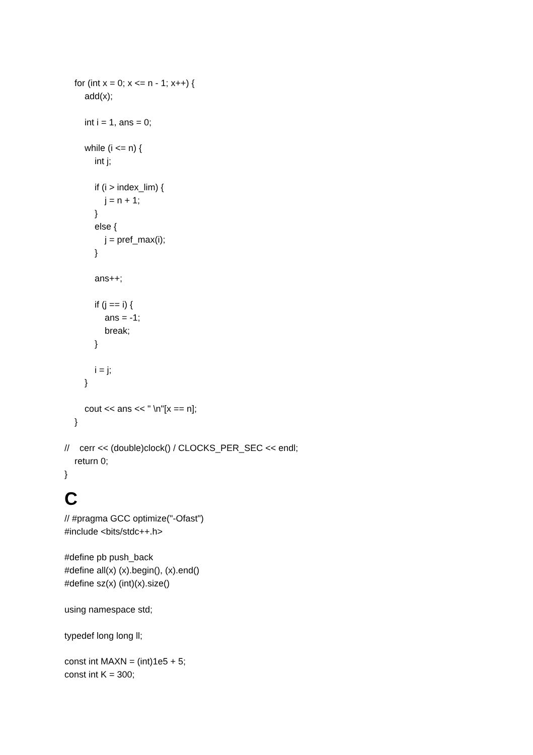for (int x = 0; x <= n - 1; x++) {
add(x);
int i = 1, ans = 0;
while (i <= n) {
int j;
if (i > index_lim) {
j = n + 1;
}
else {
j = pref_max(i);
}
ans++;
if (j == i) {
ans = -1;
break;
}
i = j;
}
cout << ans << " \n"[x == n];
}
// cerr << (double)clock() / CLOCKS_PER_SEC << endl;
return 0;
}
C
// #pragma GCC optimize("-Ofast")
#include <bits/stdc++.h>
#define pb push_back
#define all(x) (x).begin(), (x).end()
#define sz(x) (int)(x).size()
using namespace std;
typedef long long ll;
const int MAXN = (int)1e5 + 5;
const int K = 300;